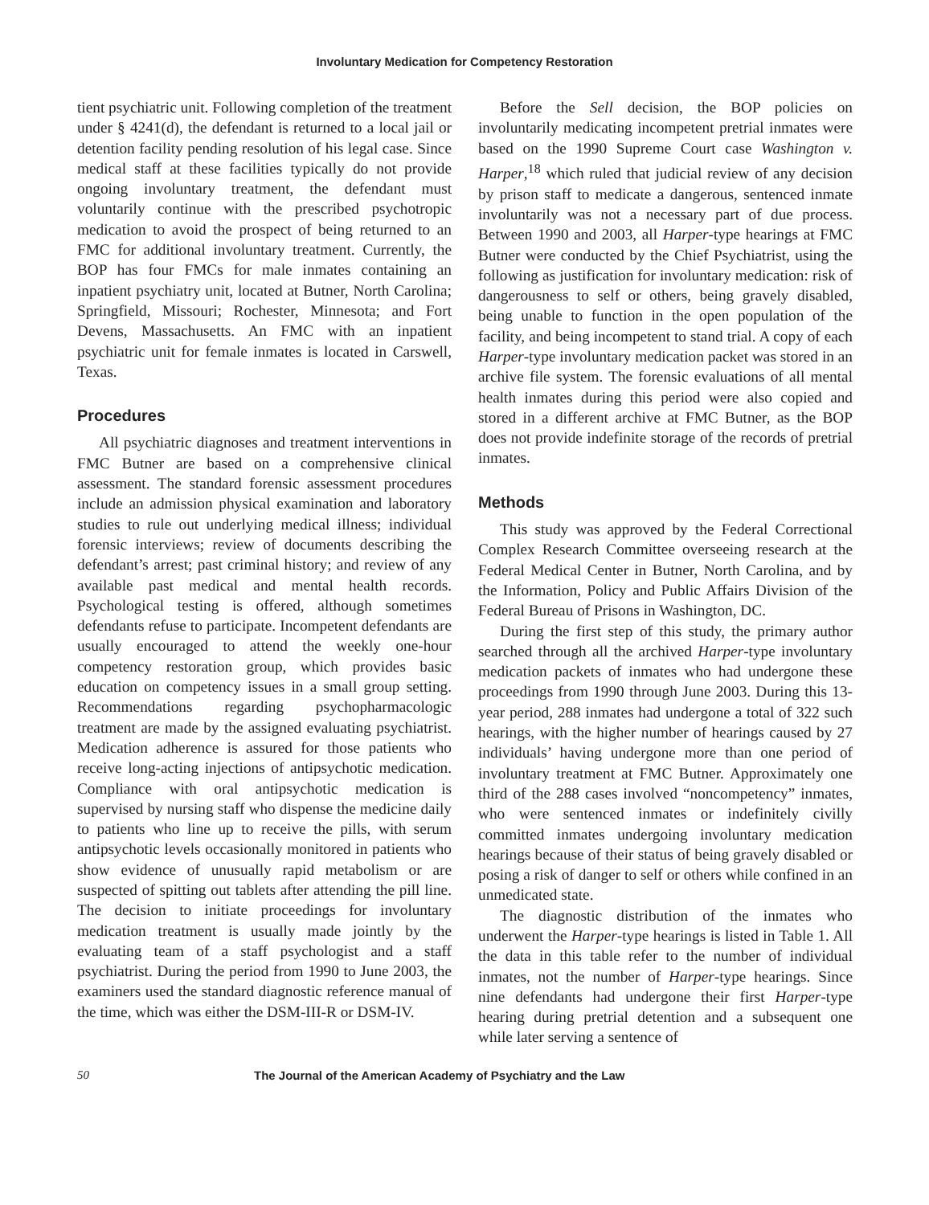Involuntary Medication for Competency Restoration
tient psychiatric unit. Following completion of the treatment under § 4241(d), the defendant is returned to a local jail or detention facility pending resolution of his legal case. Since medical staff at these facilities typically do not provide ongoing involuntary treatment, the defendant must voluntarily continue with the prescribed psychotropic medication to avoid the prospect of being returned to an FMC for additional involuntary treatment. Currently, the BOP has four FMCs for male inmates containing an inpatient psychiatry unit, located at Butner, North Carolina; Springfield, Missouri; Rochester, Minnesota; and Fort Devens, Massachusetts. An FMC with an inpatient psychiatric unit for female inmates is located in Carswell, Texas.
Procedures
All psychiatric diagnoses and treatment interventions in FMC Butner are based on a comprehensive clinical assessment. The standard forensic assessment procedures include an admission physical examination and laboratory studies to rule out underlying medical illness; individual forensic interviews; review of documents describing the defendant’s arrest; past criminal history; and review of any available past medical and mental health records. Psychological testing is offered, although sometimes defendants refuse to participate. Incompetent defendants are usually encouraged to attend the weekly one-hour competency restoration group, which provides basic education on competency issues in a small group setting. Recommendations regarding psychopharmacologic treatment are made by the assigned evaluating psychiatrist. Medication adherence is assured for those patients who receive long-acting injections of antipsychotic medication. Compliance with oral antipsychotic medication is supervised by nursing staff who dispense the medicine daily to patients who line up to receive the pills, with serum antipsychotic levels occasionally monitored in patients who show evidence of unusually rapid metabolism or are suspected of spitting out tablets after attending the pill line. The decision to initiate proceedings for involuntary medication treatment is usually made jointly by the evaluating team of a staff psychologist and a staff psychiatrist. During the period from 1990 to June 2003, the examiners used the standard diagnostic reference manual of the time, which was either the DSM-III-R or DSM-IV.
Before the Sell decision, the BOP policies on involuntarily medicating incompetent pretrial inmates were based on the 1990 Supreme Court case Washington v. Harper,<sup>18</sup> which ruled that judicial review of any decision by prison staff to medicate a dangerous, sentenced inmate involuntarily was not a necessary part of due process. Between 1990 and 2003, all Harper-type hearings at FMC Butner were conducted by the Chief Psychiatrist, using the following as justification for involuntary medication: risk of dangerousness to self or others, being gravely disabled, being unable to function in the open population of the facility, and being incompetent to stand trial. A copy of each Harper-type involuntary medication packet was stored in an archive file system. The forensic evaluations of all mental health inmates during this period were also copied and stored in a different archive at FMC Butner, as the BOP does not provide indefinite storage of the records of pretrial inmates.
Methods
This study was approved by the Federal Correctional Complex Research Committee overseeing research at the Federal Medical Center in Butner, North Carolina, and by the Information, Policy and Public Affairs Division of the Federal Bureau of Prisons in Washington, DC.
During the first step of this study, the primary author searched through all the archived Harper-type involuntary medication packets of inmates who had undergone these proceedings from 1990 through June 2003. During this 13-year period, 288 inmates had undergone a total of 322 such hearings, with the higher number of hearings caused by 27 individuals’ having undergone more than one period of involuntary treatment at FMC Butner. Approximately one third of the 288 cases involved “noncompetency” inmates, who were sentenced inmates or indefinitely civilly committed inmates undergoing involuntary medication hearings because of their status of being gravely disabled or posing a risk of danger to self or others while confined in an unmedicated state.
The diagnostic distribution of the inmates who underwent the Harper-type hearings is listed in Table 1. All the data in this table refer to the number of individual inmates, not the number of Harper-type hearings. Since nine defendants had undergone their first Harper-type hearing during pretrial detention and a subsequent one while later serving a sentence of
50 The Journal of the American Academy of Psychiatry and the Law